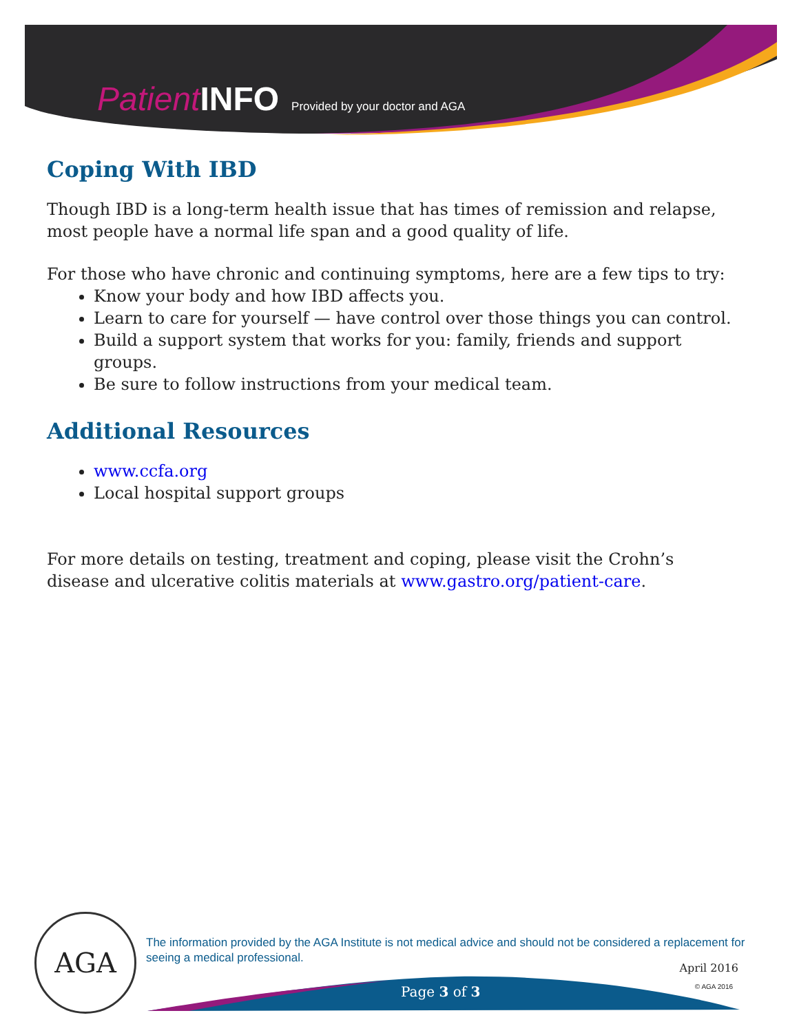Patient INFO Provided by your doctor and AGA
Coping With IBD
Though IBD is a long-term health issue that has times of remission and relapse, most people have a normal life span and a good quality of life.
For those who have chronic and continuing symptoms, here are a few tips to try:
Know your body and how IBD affects you.
Learn to care for yourself — have control over those things you can control.
Build a support system that works for you: family, friends and support groups.
Be sure to follow instructions from your medical team.
Additional Resources
www.ccfa.org
Local hospital support groups
For more details on testing, treatment and coping, please visit the Crohn’s disease and ulcerative colitis materials at www.gastro.org/patient-care.
AGA
The information provided by the AGA Institute is not medical advice and should not be considered a replacement for seeing a medical professional.
April 2016
Page 3 of 3 © AGA 2016